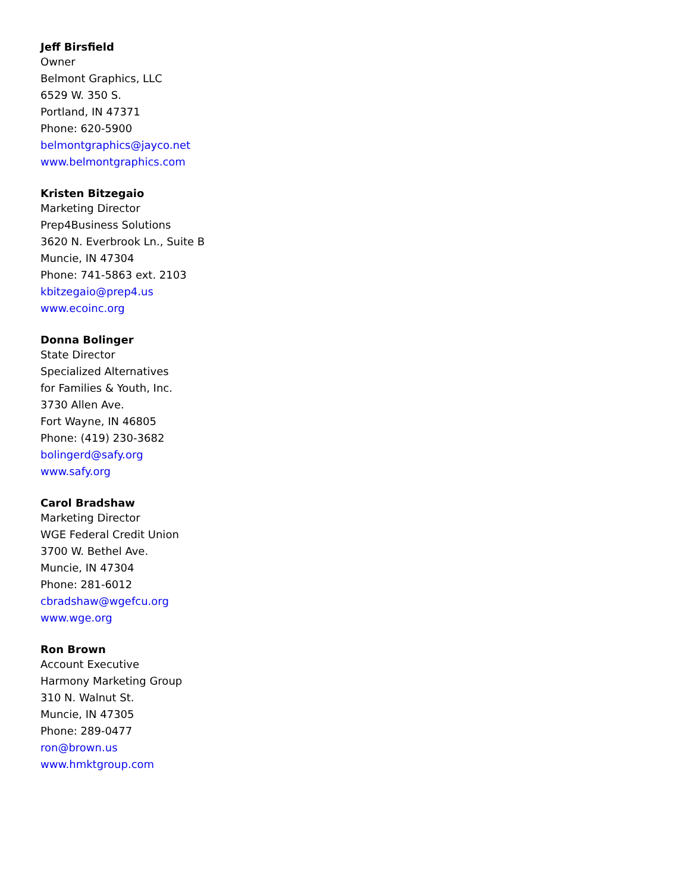Jeff Birsfield
Owner
Belmont Graphics, LLC
6529 W. 350 S.
Portland, IN 47371
Phone: 620-5900
belmontgraphics@jayco.net
www.belmontgraphics.com
Kristen Bitzegaio
Marketing Director
Prep4Business Solutions
3620 N. Everbrook Ln., Suite B
Muncie, IN 47304
Phone: 741-5863 ext. 2103
kbitzegaio@prep4.us
www.ecoinc.org
Donna Bolinger
State Director
Specialized Alternatives
for Families & Youth, Inc.
3730 Allen Ave.
Fort Wayne, IN 46805
Phone: (419) 230-3682
bolingerd@safy.org
www.safy.org
Carol Bradshaw
Marketing Director
WGE Federal Credit Union
3700 W. Bethel Ave.
Muncie, IN 47304
Phone: 281-6012
cbradshaw@wgefcu.org
www.wge.org
Ron Brown
Account Executive
Harmony Marketing Group
310 N. Walnut St.
Muncie, IN 47305
Phone: 289-0477
ron@brown.us
www.hmktgroup.com